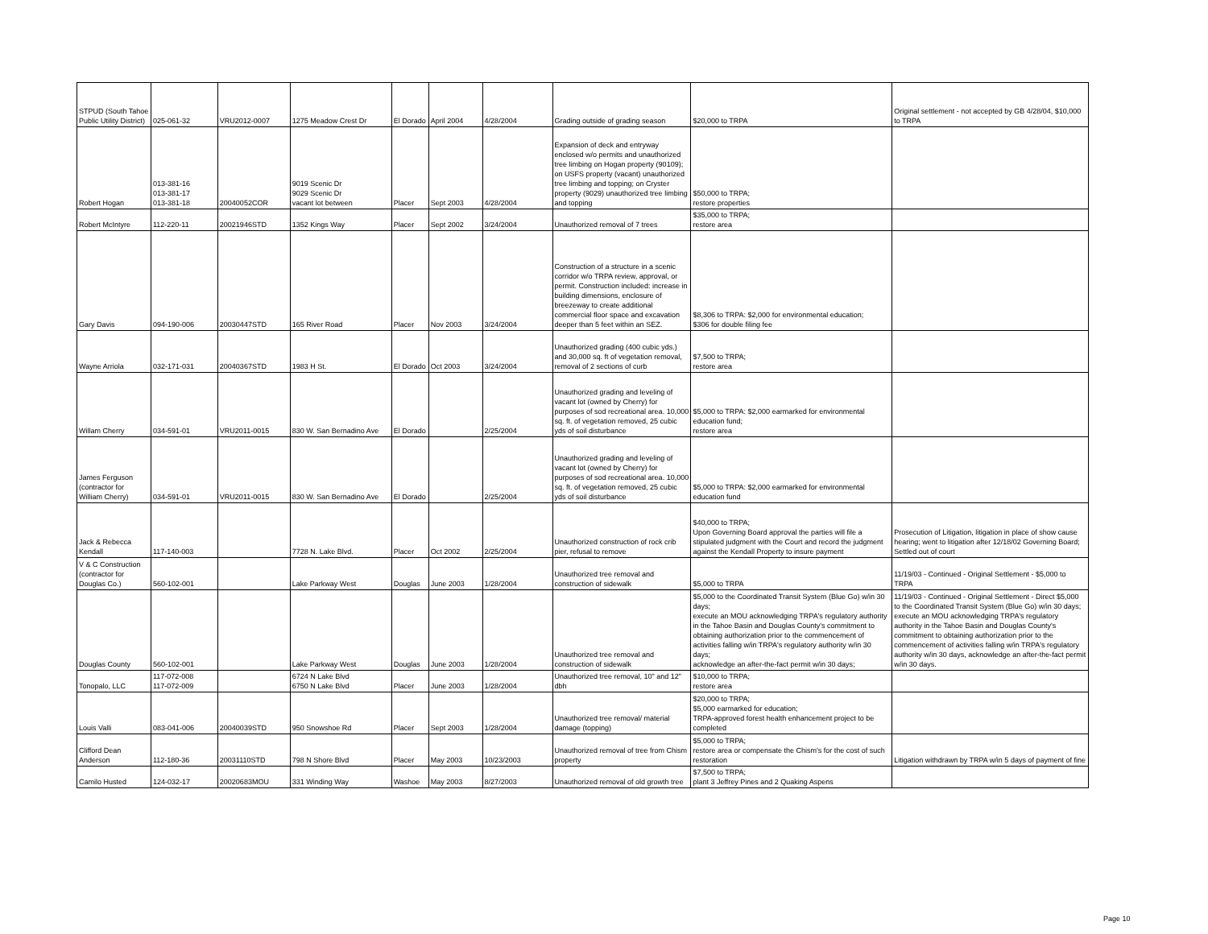| STPUD (South Tahoe Public Utility District) | 025-061-32 | VRU2012-0007 | 1275 Meadow Crest Dr | El Dorado | April 2004 | 4/28/2004 | Grading outside of grading season | $20,000 to TRPA | Original settlement - not accepted by GB 4/28/04, $10,000 to TRPA |
| Robert Hogan | 013-381-16 013-381-17 013-381-18 | 20040052COR | 9019 Scenic Dr 9029 Scenic Dr vacant lot between | Placer | Sept 2003 | 4/28/2004 | Expansion of deck and entryway enclosed w/o permits and unauthorized tree limbing on Hogan property (90109); on USFS property (vacant) unauthorized tree limbing and topping; on Cryster property (9029) unauthorized tree limbing and topping | $50,000 to TRPA; restore properties | |
| Robert McIntyre | 112-220-11 | 20021946STD | 1352 Kings Way | Placer | Sept 2002 | 3/24/2004 | Unauthorized removal of 7 trees | $35,000 to TRPA; restore area | |
| Gary Davis | 094-190-006 | 20030447STD | 165 River Road | Placer | Nov 2003 | 3/24/2004 | Construction of a structure in a scenic corridor w/o TRPA review, approval, or permit. Construction included: increase in building dimensions, enclosure of breezeway to create additional commercial floor space and excavation deeper than 5 feet within an SEZ. | $8,306 to TRPA: $2,000 for environmental education; $306 for double filing fee | |
| Wayne Arriola | 032-171-031 | 20040367STD | 1983 H St. | El Dorado | Oct 2003 | 3/24/2004 | Unauthorized grading (400 cubic yds.) and 30,000 sq. ft of vegetation removal, removal of 2 sections of curb | $7,500 to TRPA; restore area | |
| Willam Cherry | 034-591-01 | VRU2011-0015 | 830 W. San Bernadino Ave | El Dorado | | 2/25/2004 | Unauthorized grading and leveling of vacant lot (owned by Cherry) for purposes of sod recreational area. 10,000 sq. ft. of vegetation removed, 25 cubic yds of soil disturbance | $5,000 to TRPA: $2,000 earmarked for environmental education fund; restore area | |
| James Ferguson (contractor for William Cherry) | 034-591-01 | VRU2011-0015 | 830 W. San Bernadino Ave | El Dorado | | 2/25/2004 | Unauthorized grading and leveling of vacant lot (owned by Cherry) for purposes of sod recreational area. 10,000 sq. ft. of vegetation removed, 25 cubic yds of soil disturbance | $5,000 to TRPA: $2,000 earmarked for environmental education fund | |
| Jack & Rebecca Kendall | 117-140-003 | | 7728 N. Lake Blvd. | Placer | Oct 2002 | 2/25/2004 | Unauthorized construction of rock crib pier, refusal to remove | $40,000 to TRPA; Upon Governing Board approval the parties will file a stipulated judgment with the Court and record the judgment against the Kendall Property to insure payment | Prosecution of Litigation, litigation in place of show cause hearing; went to litigation after 12/18/02 Governing Board; Settled out of court |
| V & C Construction (contractor for Douglas Co.) | 560-102-001 | | Lake Parkway West | Douglas | June 2003 | 1/28/2004 | Unauthorized tree removal and construction of sidewalk | $5,000 to TRPA | 11/19/03 - Continued - Original Settlement - $5,000 to TRPA |
| Douglas County | 560-102-001 | | Lake Parkway West | Douglas | June 2003 | 1/28/2004 | Unauthorized tree removal and construction of sidewalk | $5,000 to the Coordinated Transit System (Blue Go) w/in 30 days; execute an MOU acknowledging TRPA's regulatory authority in the Tahoe Basin and Douglas County's commitment to obtaining authorization prior to the commencement of activities falling w/in TRPA's regulatory authority w/in 30 days; acknowledge an after-the-fact permit w/in 30 days; | 11/19/03 - Continued - Original Settlement - Direct $5,000 to the Coordinated Transit System (Blue Go) w/in 30 days; execute an MOU acknowledging TRPA's regulatory authority in the Tahoe Basin and Douglas County's commitment to obtaining authorization prior to the commencement of activities falling w/in TRPA's regulatory authority w/in 30 days, acknowledge an after-the-fact permit w/in 30 days. |
| Tonopalo, LLC | 117-072-008 117-072-009 | | 6724 N Lake Blvd 6750 N Lake Blvd | Placer | June 2003 | 1/28/2004 | Unauthorized tree removal, 10" and 12" dbh | $10,000 to TRPA; restore area | |
| Louis Valli | 083-041-006 | 20040039STD | 950 Snowshoe Rd | Placer | Sept 2003 | 1/28/2004 | Unauthorized tree removal/ material damage (topping) | $20,000 to TRPA; $5,000 earmarked for education; TRPA-approved forest health enhancement project to be completed | |
| Clifford Dean Anderson | 112-180-36 | 20031110STD | 798 N Shore Blvd | Placer | May 2003 | 10/23/2003 | Unauthorized removal of tree from Chism property | $5,000 to TRPA; restore area or compensate the Chism's for the cost of such restoration | Litigation withdrawn by TRPA w/in 5 days of payment of fine |
| Camilo Husted | 124-032-17 | 20020683MOU | 331 Winding Way | Washoe | May 2003 | 8/27/2003 | Unauthorized removal of old growth tree | $7,500 to TRPA; plant 3 Jeffrey Pines and 2 Quaking Aspens | |
Page 10